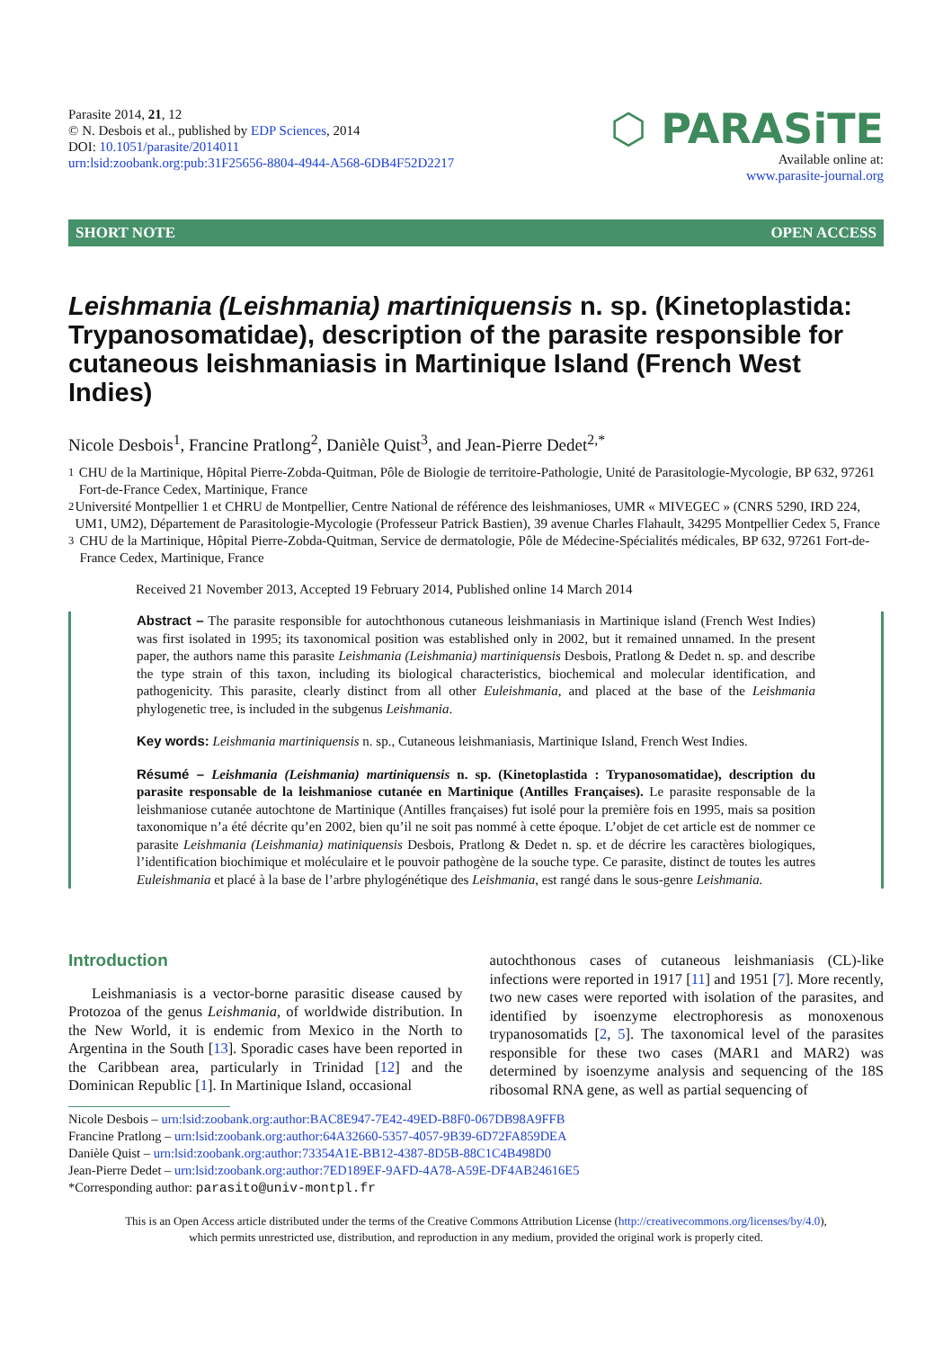Parasite 2014, 21, 12
© N. Desbois et al., published by EDP Sciences, 2014
DOI: 10.1051/parasite/2014011
urn:lsid:zoobank.org:pub:31F25656-8804-4944-A568-6DB4F52D2217
⬡ PARASiTE
Available online at:
www.parasite-journal.org
SHORT NOTE OPEN ACCESS
Leishmania (Leishmania) martiniquensis n. sp. (Kinetoplastida: Trypanosomatidae), description of the parasite responsible for cutaneous leishmaniasis in Martinique Island (French West Indies)
Nicole Desbois<sup>1</sup>, Francine Pratlong<sup>2</sup>, Danièle Quist<sup>3</sup>, and Jean-Pierre Dedet<sup>2,*</sup>
<sup>1</sup> CHU de la Martinique, Hôpital Pierre-Zobda-Quitman, Pôle de Biologie de territoire-Pathologie, Unité de Parasitologie-Mycologie, BP 632, 97261 Fort-de-France Cedex, Martinique, France
<sup>2</sup> Université Montpellier 1 et CHRU de Montpellier, Centre National de référence des leishmanioses, UMR « MIVEGEC » (CNRS 5290, IRD 224, UM1, UM2), Département de Parasitologie-Mycologie (Professeur Patrick Bastien), 39 avenue Charles Flahault, 34295 Montpellier Cedex 5, France
<sup>3</sup> CHU de la Martinique, Hôpital Pierre-Zobda-Quitman, Service de dermatologie, Pôle de Médecine-Spécialités médicales, BP 632, 97261 Fort-de-France Cedex, Martinique, France
Received 21 November 2013, Accepted 19 February 2014, Published online 14 March 2014
Abstract – The parasite responsible for autochthonous cutaneous leishmaniasis in Martinique island (French West Indies) was first isolated in 1995; its taxonomical position was established only in 2002, but it remained unnamed. In the present paper, the authors name this parasite Leishmania (Leishmania) martiniquensis Desbois, Pratlong & Dedet n. sp. and describe the type strain of this taxon, including its biological characteristics, biochemical and molecular identification, and pathogenicity. This parasite, clearly distinct from all other Euleishmania, and placed at the base of the Leishmania phylogenetic tree, is included in the subgenus Leishmania.
Key words: Leishmania martiniquensis n. sp., Cutaneous leishmaniasis, Martinique Island, French West Indies.
Résumé – Leishmania (Leishmania) martiniquensis n. sp. (Kinetoplastida : Trypanosomatidae), description du parasite responsable de la leishmaniose cutanée en Martinique (Antilles Françaises). Le parasite responsable de la leishmaniose cutanée autochtone de Martinique (Antilles françaises) fut isolé pour la première fois en 1995, mais sa position taxonomique n’a été décrite qu’en 2002, bien qu’il ne soit pas nommé à cette époque. L’objet de cet article est de nommer ce parasite Leishmania (Leishmania) matiniquensis Desbois, Pratlong & Dedet n. sp. et de décrire les caractères biologiques, l’identification biochimique et moléculaire et le pouvoir pathogène de la souche type. Ce parasite, distinct de toutes les autres Euleishmania et placé à la base de l’arbre phylogénétique des Leishmania, est rangé dans le sous-genre Leishmania.
Introduction
Leishmaniasis is a vector-borne parasitic disease caused by Protozoa of the genus Leishmania, of worldwide distribution. In the New World, it is endemic from Mexico in the North to Argentina in the South [13]. Sporadic cases have been reported in the Caribbean area, particularly in Trinidad [12] and the Dominican Republic [1]. In Martinique Island, occasional
autochthonous cases of cutaneous leishmaniasis (CL)-like infections were reported in 1917 [11] and 1951 [7]. More recently, two new cases were reported with isolation of the parasites, and identified by isoenzyme electrophoresis as monoxenous trypanosomatids [2, 5]. The taxonomical level of the parasites responsible for these two cases (MAR1 and MAR2) was determined by isoenzyme analysis and sequencing of the 18S ribosomal RNA gene, as well as partial sequencing of
Nicole Desbois – urn:lsid:zoobank.org:author:BAC8E947-7E42-49ED-B8F0-067DB98A9FFB
Francine Pratlong – urn:lsid:zoobank.org:author:64A32660-5357-4057-9B39-6D72FA859DEA
Danièle Quist – urn:lsid:zoobank.org:author:73354A1E-BB12-4387-8D5B-88C1C4B498D0
Jean-Pierre Dedet – urn:lsid:zoobank.org:author:7ED189EF-9AFD-4A78-A59E-DF4AB24616E5
*Corresponding author: parasito@univ-montpl.fr
This is an Open Access article distributed under the terms of the Creative Commons Attribution License (http://creativecommons.org/licenses/by/4.0),
which permits unrestricted use, distribution, and reproduction in any medium, provided the original work is properly cited.